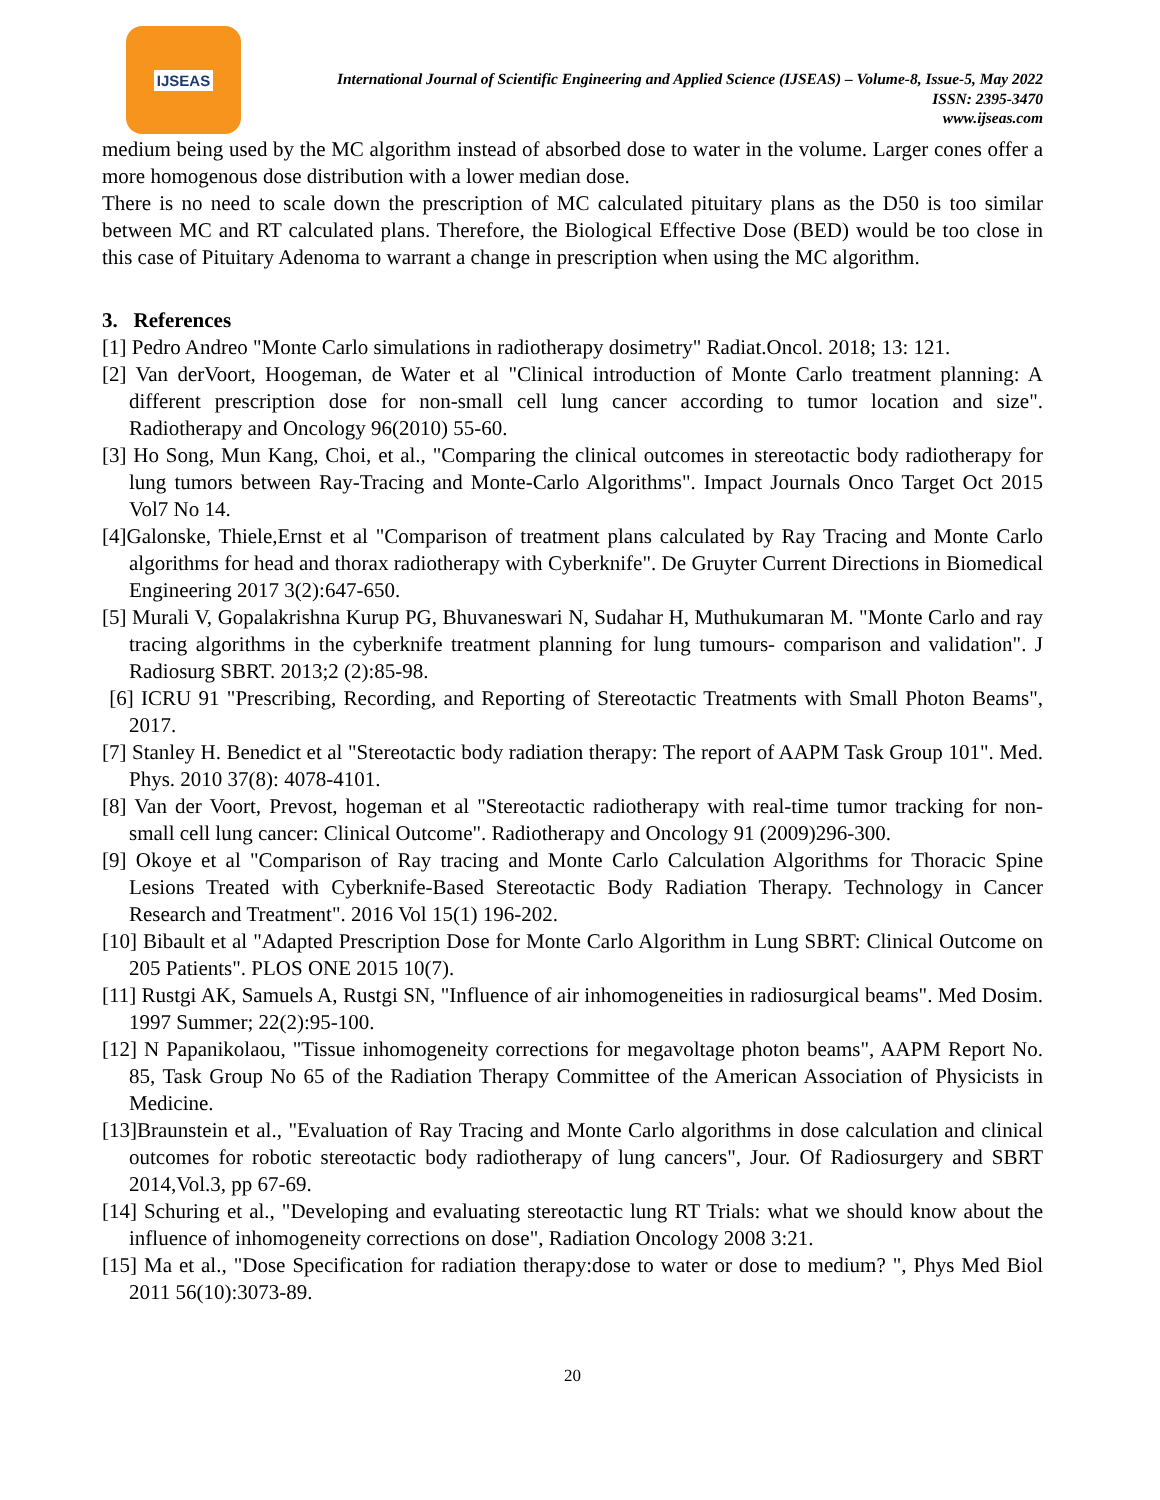IJSEAS
International Journal of Scientific Engineering and Applied Science (IJSEAS) – Volume-8, Issue-5, May 2022
ISSN: 2395-3470
www.ijseas.com
medium being used by the MC algorithm instead of absorbed dose to water in the volume. Larger cones offer a more homogenous dose distribution with a lower median dose.
There is no need to scale down the prescription of MC calculated pituitary plans as the D50 is too similar between MC and RT calculated plans. Therefore, the Biological Effective Dose (BED) would be too close in this case of Pituitary Adenoma to warrant a change in prescription when using the MC algorithm.
3. References
[1] Pedro Andreo "Monte Carlo simulations in radiotherapy dosimetry" Radiat.Oncol. 2018; 13: 121.
[2] Van derVoort, Hoogeman, de Water et al "Clinical introduction of Monte Carlo treatment planning: A different prescription dose for non-small cell lung cancer according to tumor location and size". Radiotherapy and Oncology 96(2010) 55-60.
[3] Ho Song, Mun Kang, Choi, et al., "Comparing the clinical outcomes in stereotactic body radiotherapy for lung tumors between Ray-Tracing and Monte-Carlo Algorithms". Impact Journals Onco Target Oct 2015 Vol7 No 14.
[4]Galonske, Thiele,Ernst et al "Comparison of treatment plans calculated by Ray Tracing and Monte Carlo algorithms for head and thorax radiotherapy with Cyberknife". De Gruyter Current Directions in Biomedical Engineering 2017 3(2):647-650.
[5] Murali V, Gopalakrishna Kurup PG, Bhuvaneswari N, Sudahar H, Muthukumaran M. "Monte Carlo and ray tracing algorithms in the cyberknife treatment planning for lung tumours- comparison and validation". J Radiosurg SBRT. 2013;2 (2):85-98.
[6] ICRU 91 "Prescribing, Recording, and Reporting of Stereotactic Treatments with Small Photon Beams", 2017.
[7] Stanley H. Benedict et al "Stereotactic body radiation therapy: The report of AAPM Task Group 101". Med. Phys. 2010 37(8): 4078-4101.
[8] Van der Voort, Prevost, hogeman et al "Stereotactic radiotherapy with real-time tumor tracking for non-small cell lung cancer: Clinical Outcome". Radiotherapy and Oncology 91 (2009)296-300.
[9] Okoye et al "Comparison of Ray tracing and Monte Carlo Calculation Algorithms for Thoracic Spine Lesions Treated with Cyberknife-Based Stereotactic Body Radiation Therapy. Technology in Cancer Research and Treatment". 2016 Vol 15(1) 196-202.
[10] Bibault et al "Adapted Prescription Dose for Monte Carlo Algorithm in Lung SBRT: Clinical Outcome on 205 Patients". PLOS ONE 2015 10(7).
[11] Rustgi AK, Samuels A, Rustgi SN, "Influence of air inhomogeneities in radiosurgical beams". Med Dosim. 1997 Summer; 22(2):95-100.
[12] N Papanikolaou, "Tissue inhomogeneity corrections for megavoltage photon beams", AAPM Report No. 85, Task Group No 65 of the Radiation Therapy Committee of the American Association of Physicists in Medicine.
[13]Braunstein et al., "Evaluation of Ray Tracing and Monte Carlo algorithms in dose calculation and clinical outcomes for robotic stereotactic body radiotherapy of lung cancers", Jour. Of Radiosurgery and SBRT 2014,Vol.3, pp 67-69.
[14] Schuring et al., "Developing and evaluating stereotactic lung RT Trials: what we should know about the influence of inhomogeneity corrections on dose", Radiation Oncology 2008 3:21.
[15] Ma et al., "Dose Specification for radiation therapy:dose to water or dose to medium? ", Phys Med Biol 2011 56(10):3073-89.
20